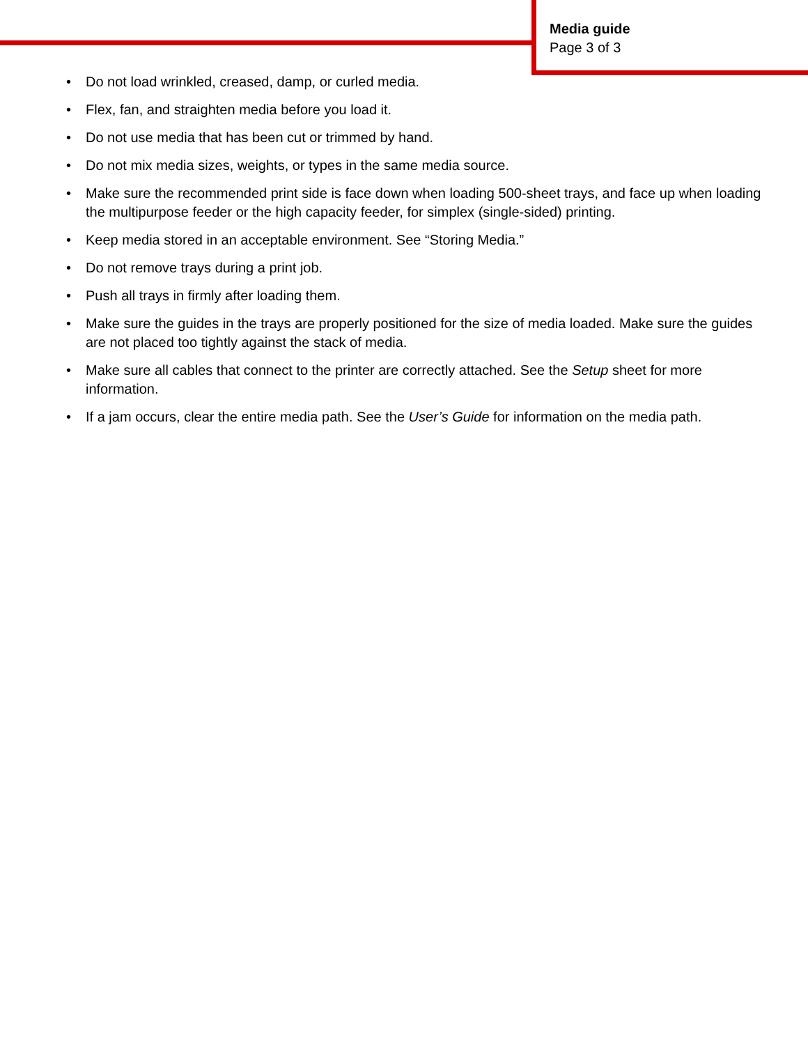Media guide
Page 3 of 3
• Do not load wrinkled, creased, damp, or curled media.
• Flex, fan, and straighten media before you load it.
• Do not use media that has been cut or trimmed by hand.
• Do not mix media sizes, weights, or types in the same media source.
• Make sure the recommended print side is face down when loading 500-sheet trays, and face up when loading the multipurpose feeder or the high capacity feeder, for simplex (single-sided) printing.
• Keep media stored in an acceptable environment. See “Storing Media.”
• Do not remove trays during a print job.
• Push all trays in firmly after loading them.
• Make sure the guides in the trays are properly positioned for the size of media loaded. Make sure the guides are not placed too tightly against the stack of media.
• Make sure all cables that connect to the printer are correctly attached. See the Setup sheet for more information.
• If a jam occurs, clear the entire media path. See the User’s Guide for information on the media path.